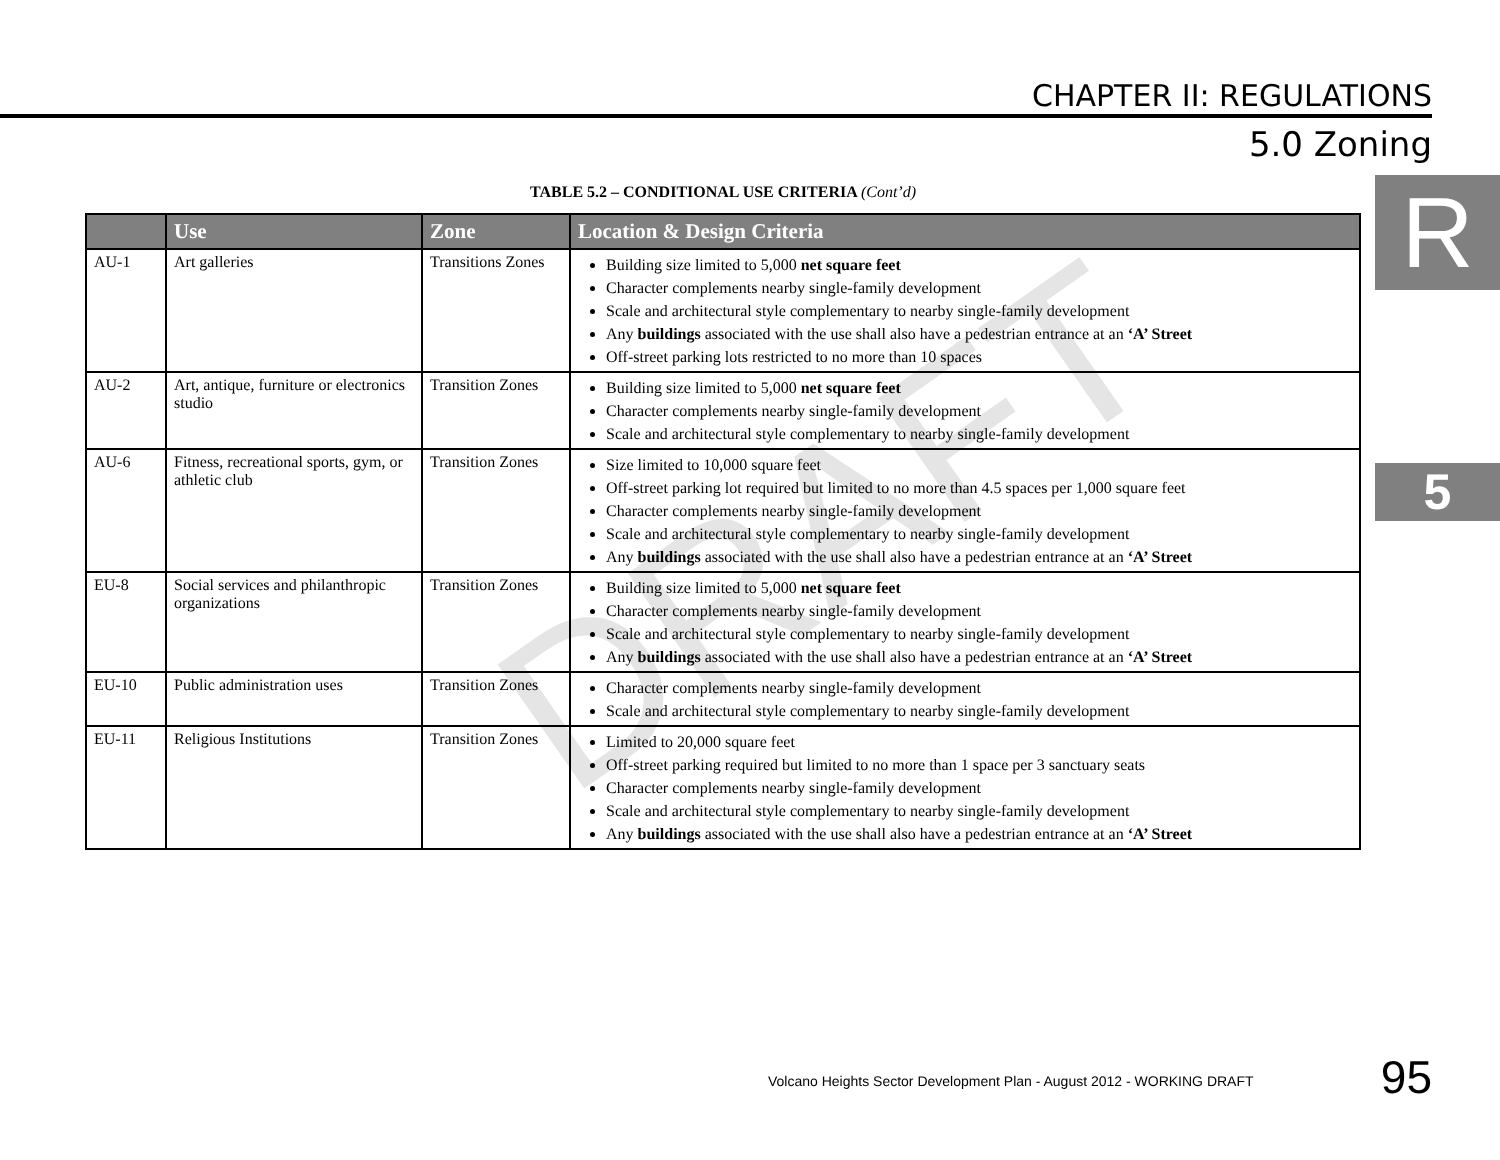CHAPTER II: REGULATIONS
5.0 Zoning
R
5
TABLE 5.2 – CONDITIONAL USE CRITERIA (Cont’d)
| | Use | Zone | Location & Design Criteria |
| --- | --- | --- | --- |
| AU-1 | Art galleries | Transitions Zones | Building size limited to 5,000 net square feet Character complements nearby single-family development Scale and architectural style complementary to nearby single-family development Any buildings associated with the use shall also have a pedestrian entrance at an ‘A’ Street Off-street parking lots restricted to no more than 10 spaces |
| AU-2 | Art, antique, furniture or electronics studio | Transition Zones | Building size limited to 5,000 net square feet Character complements nearby single-family development Scale and architectural style complementary to nearby single-family development |
| AU-6 | Fitness, recreational sports, gym, or athletic club | Transition Zones | Size limited to 10,000 square feet Off-street parking lot required but limited to no more than 4.5 spaces per 1,000 square feet Character complements nearby single-family development Scale and architectural style complementary to nearby single-family development Any buildings associated with the use shall also have a pedestrian entrance at an ‘A’ Street |
| EU-8 | Social services and philanthropic organizations | Transition Zones | Building size limited to 5,000 net square feet Character complements nearby single-family development Scale and architectural style complementary to nearby single-family development Any buildings associated with the use shall also have a pedestrian entrance at an ‘A’ Street |
| EU-10 | Public administration uses | Transition Zones | Character complements nearby single-family development Scale and architectural style complementary to nearby single-family development |
| EU-11 | Religious Institutions | Transition Zones | Limited to 20,000 square feet Off-street parking required but limited to no more than 1 space per 3 sanctuary seats Character complements nearby single-family development Scale and architectural style complementary to nearby single-family development Any buildings associated with the use shall also have a pedestrian entrance at an ‘A’ Street |
DRAFT
Volcano Heights Sector Development Plan - August 2012 - WORKING DRAFT
95